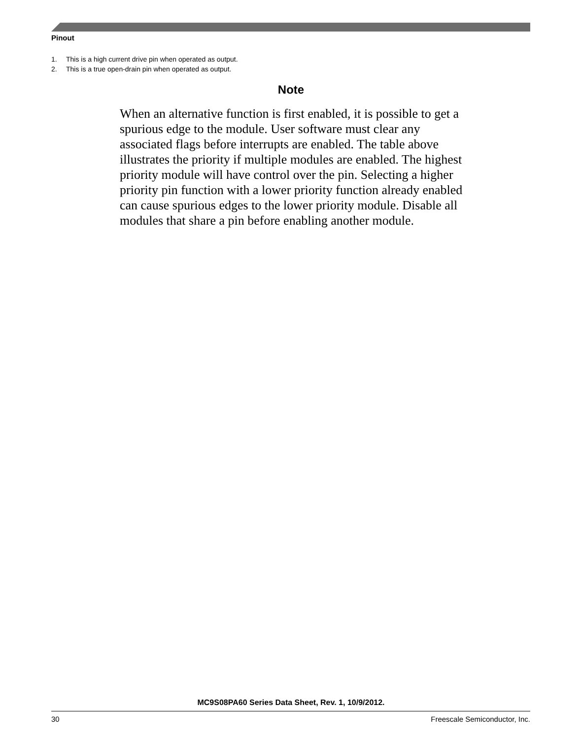Pinout
1. This is a high current drive pin when operated as output.
2. This is a true open-drain pin when operated as output.
Note
When an alternative function is first enabled, it is possible to get a spurious edge to the module. User software must clear any associated flags before interrupts are enabled. The table above illustrates the priority if multiple modules are enabled. The highest priority module will have control over the pin. Selecting a higher priority pin function with a lower priority function already enabled can cause spurious edges to the lower priority module. Disable all modules that share a pin before enabling another module.
MC9S08PA60 Series Data Sheet, Rev. 1, 10/9/2012.
30 Freescale Semiconductor, Inc.